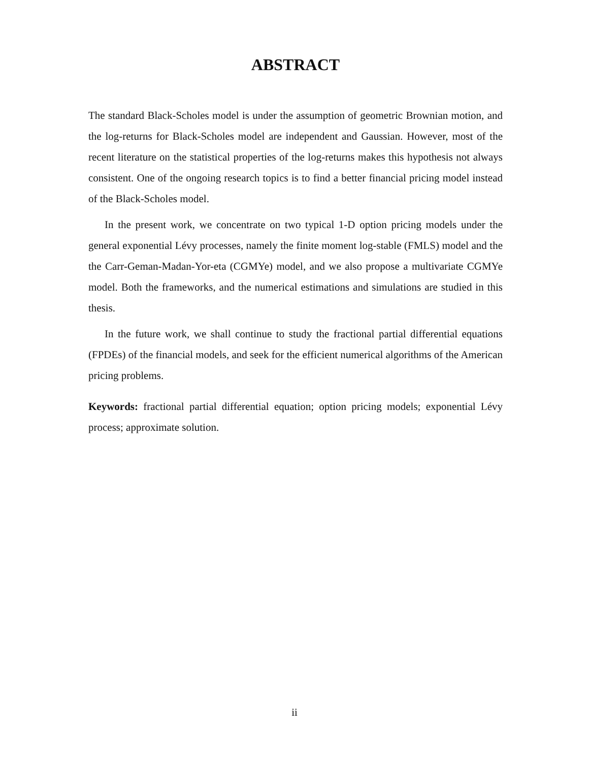ABSTRACT
The standard Black-Scholes model is under the assumption of geometric Brownian motion, and the log-returns for Black-Scholes model are independent and Gaussian. However, most of the recent literature on the statistical properties of the log-returns makes this hypothesis not always consistent. One of the ongoing research topics is to find a better financial pricing model instead of the Black-Scholes model.
In the present work, we concentrate on two typical 1-D option pricing models under the general exponential Lévy processes, namely the finite moment log-stable (FMLS) model and the the Carr-Geman-Madan-Yor-eta (CGMYe) model, and we also propose a multivariate CGMYe model. Both the frameworks, and the numerical estimations and simulations are studied in this thesis.
In the future work, we shall continue to study the fractional partial differential equations (FPDEs) of the financial models, and seek for the efficient numerical algorithms of the American pricing problems.
Keywords: fractional partial differential equation; option pricing models; exponential Lévy process; approximate solution.
ii